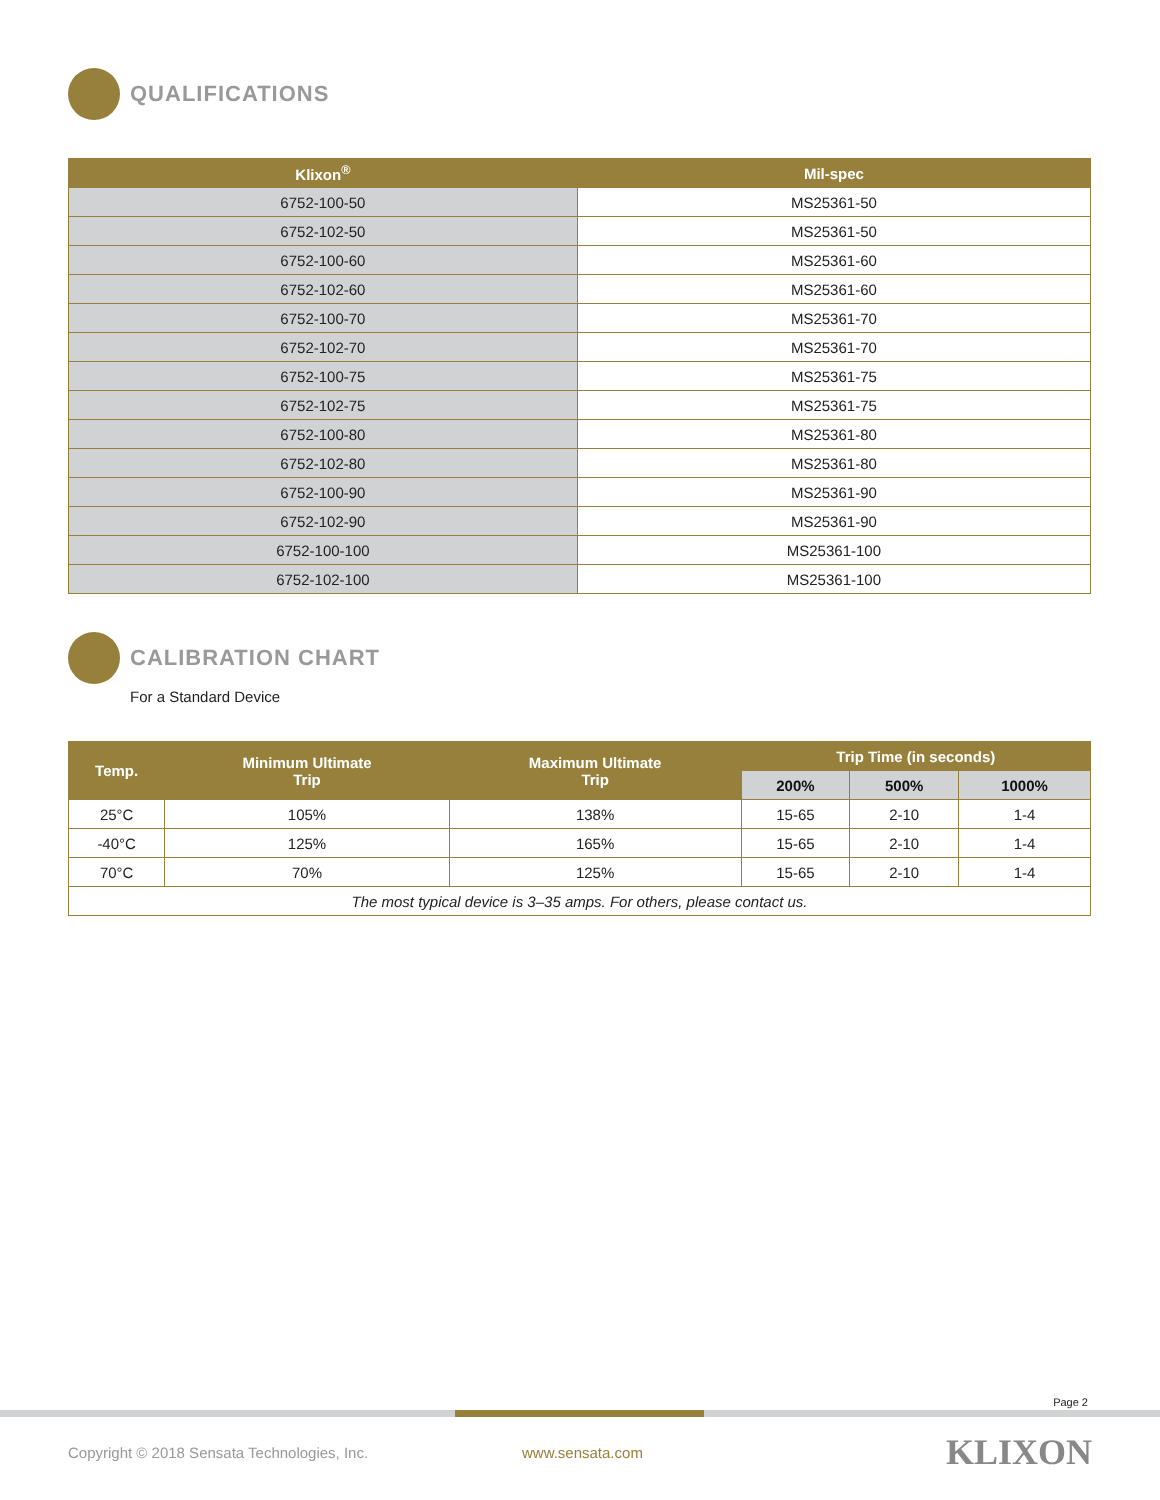QUALIFICATIONS
| Klixon<sup>®</sup> | Mil-spec |
| --- | --- |
| 6752-100-50 | MS25361-50 |
| 6752-102-50 | MS25361-50 |
| 6752-100-60 | MS25361-60 |
| 6752-102-60 | MS25361-60 |
| 6752-100-70 | MS25361-70 |
| 6752-102-70 | MS25361-70 |
| 6752-100-75 | MS25361-75 |
| 6752-102-75 | MS25361-75 |
| 6752-100-80 | MS25361-80 |
| 6752-102-80 | MS25361-80 |
| 6752-100-90 | MS25361-90 |
| 6752-102-90 | MS25361-90 |
| 6752-100-100 | MS25361-100 |
| 6752-102-100 | MS25361-100 |
CALIBRATION CHART
For a Standard Device
| Temp. | Minimum Ultimate Trip | Maximum Ultimate Trip | Trip Time (in seconds) | | |
| --- | --- | --- | --- | --- | --- |
| | | | 200% | 500% | 1000% |
| 25°C | 105% | 138% | 15-65 | 2-10 | 1-4 |
| -40°C | 125% | 165% | 15-65 | 2-10 | 1-4 |
| 70°C | 70% | 125% | 15-65 | 2-10 | 1-4 |
| The most typical device is 3–35 amps. For others, please contact us. | | | | | |
Page 2
Copyright © 2018 Sensata Technologies, Inc. www.sensata.com KLIXON